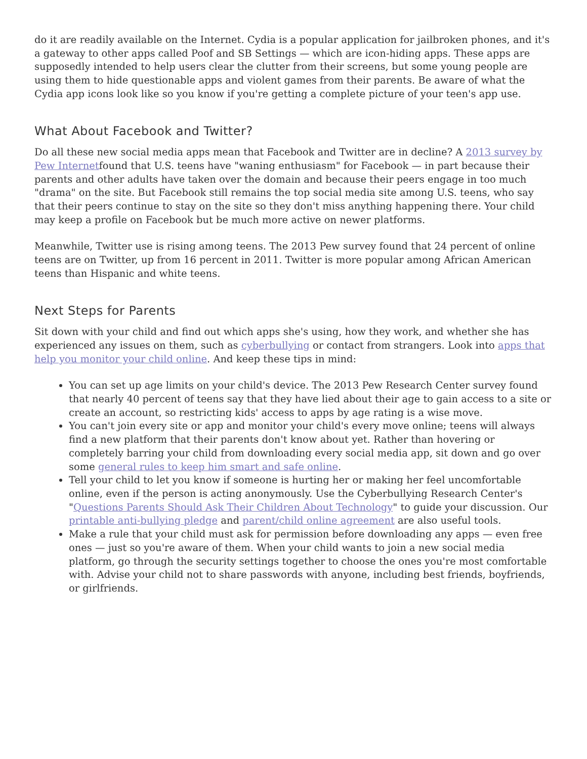do it are readily available on the Internet. Cydia is a popular application for jailbroken phones, and it's a gateway to other apps called Poof and SB Settings — which are icon-hiding apps. These apps are supposedly intended to help users clear the clutter from their screens, but some young people are using them to hide questionable apps and violent games from their parents. Be aware of what the Cydia app icons look like so you know if you're getting a complete picture of your teen's app use.
What About Facebook and Twitter?
Do all these new social media apps mean that Facebook and Twitter are in decline? A 2013 survey by Pew Internetfound that U.S. teens have "waning enthusiasm" for Facebook — in part because their parents and other adults have taken over the domain and because their peers engage in too much "drama" on the site. But Facebook still remains the top social media site among U.S. teens, who say that their peers continue to stay on the site so they don't miss anything happening there. Your child may keep a profile on Facebook but be much more active on newer platforms.
Meanwhile, Twitter use is rising among teens. The 2013 Pew survey found that 24 percent of online teens are on Twitter, up from 16 percent in 2011. Twitter is more popular among African American teens than Hispanic and white teens.
Next Steps for Parents
Sit down with your child and find out which apps she's using, how they work, and whether she has experienced any issues on them, such as cyberbullying or contact from strangers. Look into apps that help you monitor your child online. And keep these tips in mind:
You can set up age limits on your child's device. The 2013 Pew Research Center survey found that nearly 40 percent of teens say that they have lied about their age to gain access to a site or create an account, so restricting kids' access to apps by age rating is a wise move.
You can't join every site or app and monitor your child's every move online; teens will always find a new platform that their parents don't know about yet. Rather than hovering or completely barring your child from downloading every social media app, sit down and go over some general rules to keep him smart and safe online.
Tell your child to let you know if someone is hurting her or making her feel uncomfortable online, even if the person is acting anonymously. Use the Cyberbullying Research Center's "Questions Parents Should Ask Their Children About Technology" to guide your discussion. Our printable anti-bullying pledge and parent/child online agreement are also useful tools.
Make a rule that your child must ask for permission before downloading any apps — even free ones — just so you're aware of them. When your child wants to join a new social media platform, go through the security settings together to choose the ones you're most comfortable with. Advise your child not to share passwords with anyone, including best friends, boyfriends, or girlfriends.